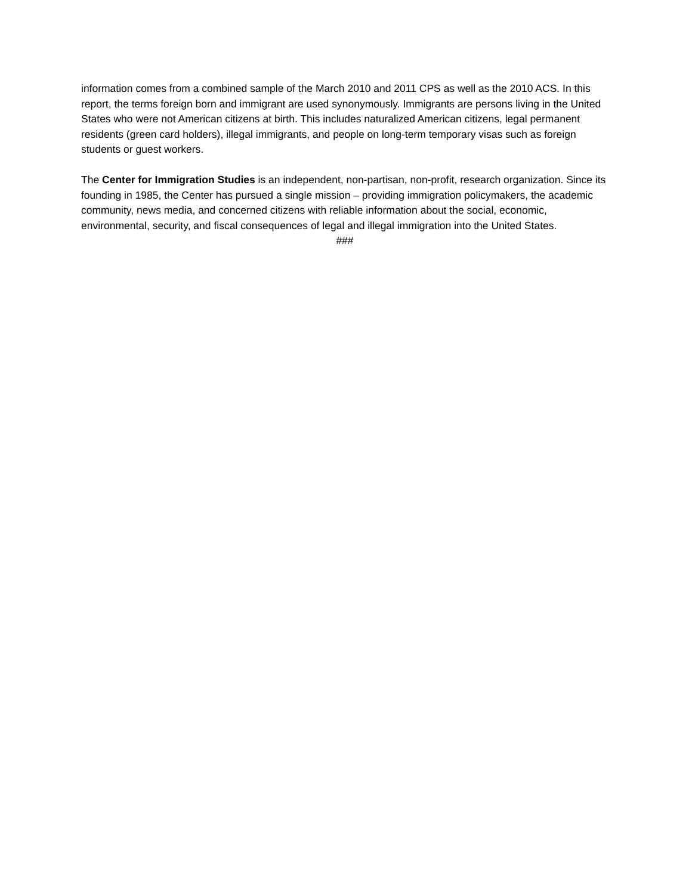information comes from a combined sample of the March 2010 and 2011 CPS as well as the 2010 ACS. In this report, the terms foreign born and immigrant are used synonymously. Immigrants are persons living in the United States who were not American citizens at birth. This includes naturalized American citizens, legal permanent residents (green card holders), illegal immigrants, and people on long-term temporary visas such as foreign students or guest workers.
The Center for Immigration Studies is an independent, non-partisan, non-profit, research organization. Since its founding in 1985, the Center has pursued a single mission – providing immigration policymakers, the academic community, news media, and concerned citizens with reliable information about the social, economic, environmental, security, and fiscal consequences of legal and illegal immigration into the United States.
###